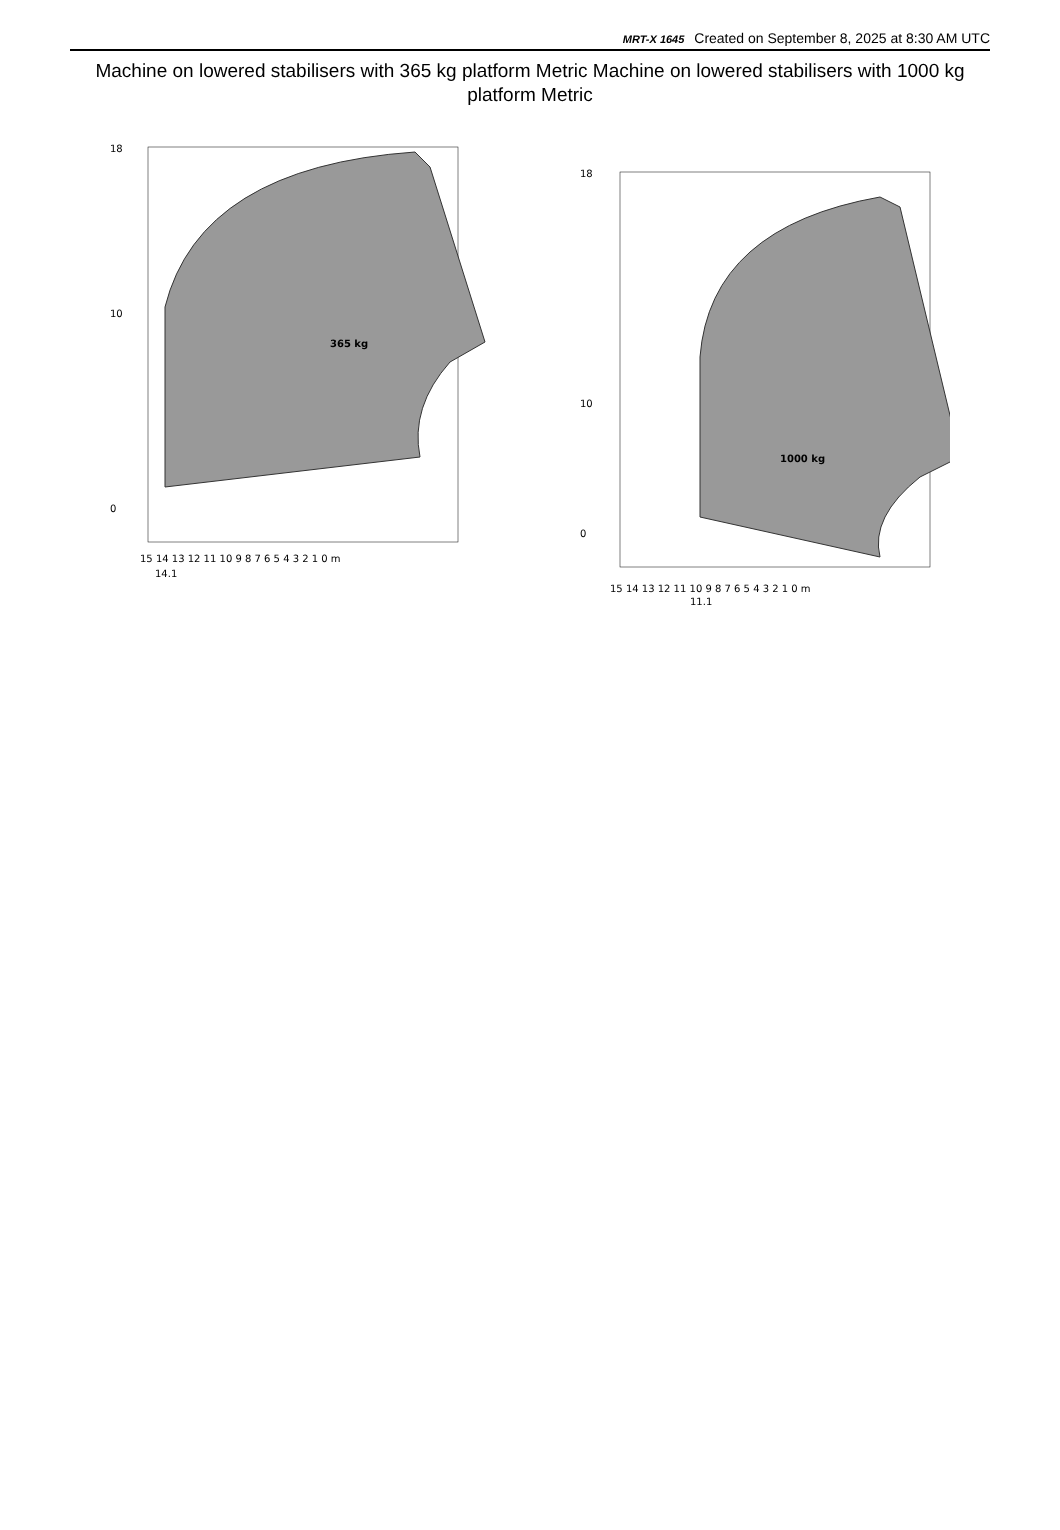MRT-X 1645 Created on September 8, 2025 at 8:30 AM UTC
Machine on lowered stabilisers with 365 kg platform Metric Machine on lowered stabilisers with 1000 kg platform Metric
18
10
0
365 kg
15 14 13 12 11 10 9 8 7 6 5 4 3 2 1 0 m
14.1
18
10
0
1000 kg
15 14 13 12 11 10 9 8 7 6 5 4 3 2 1 0 m
11.1